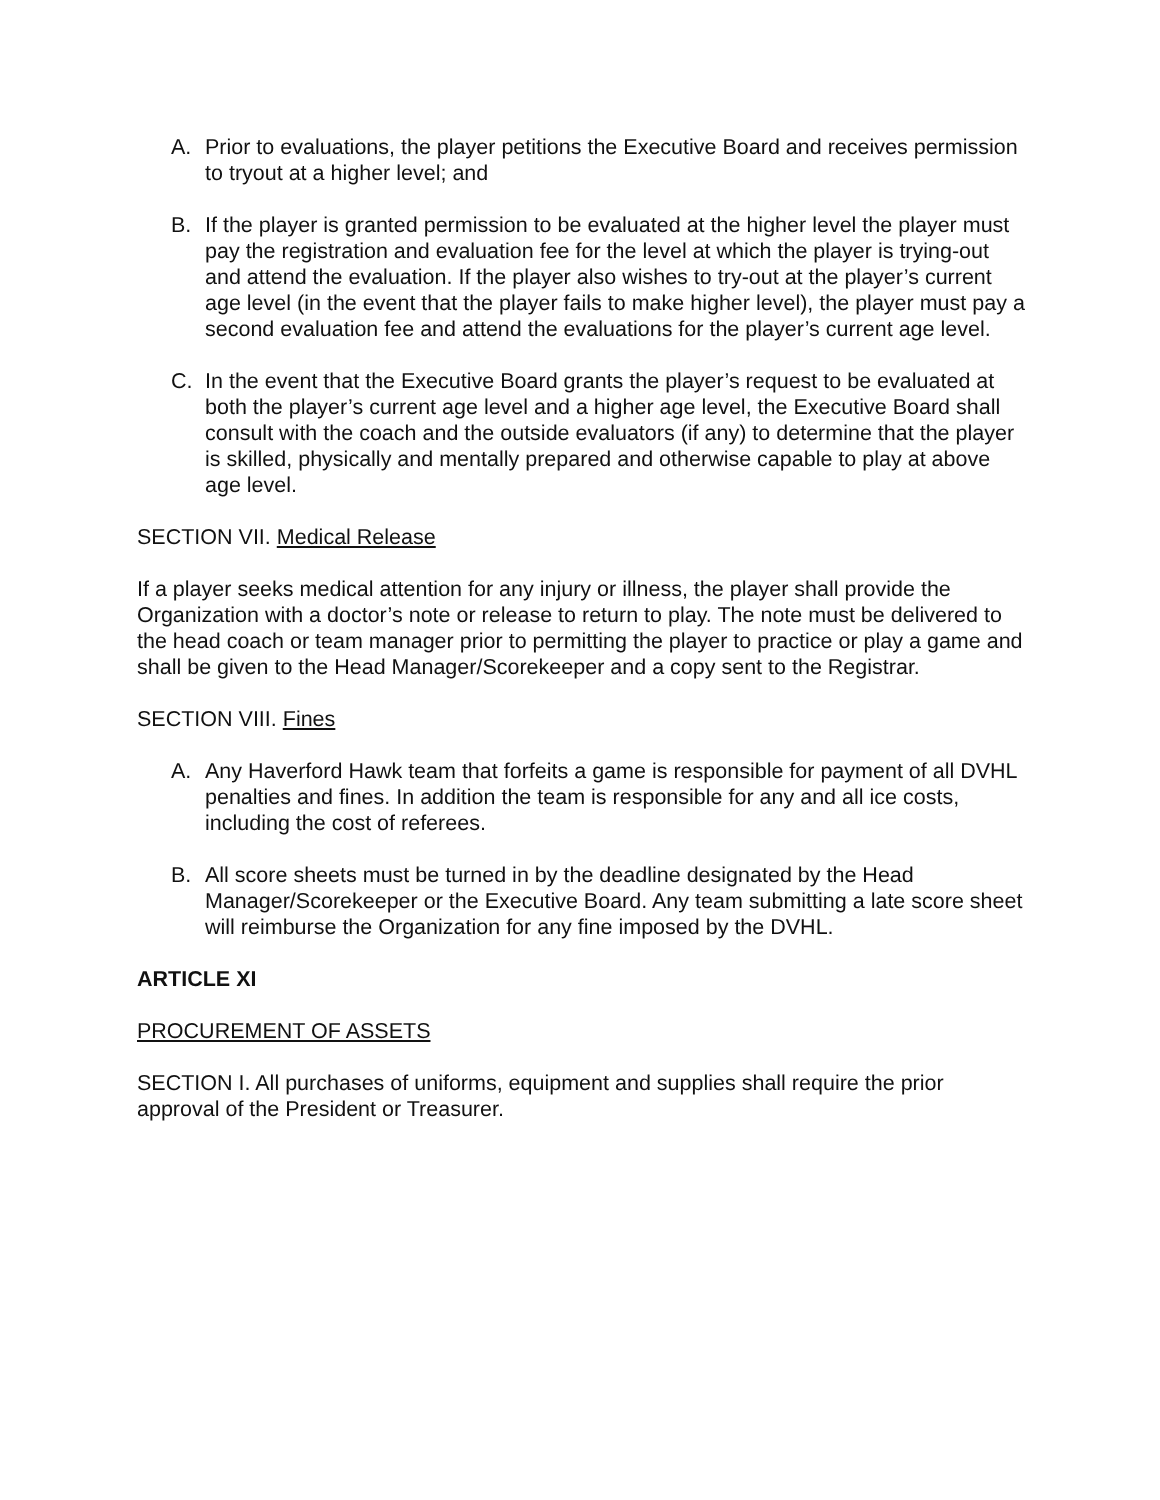A. Prior to evaluations, the player petitions the Executive Board and receives permission to tryout at a higher level; and
B. If the player is granted permission to be evaluated at the higher level the player must pay the registration and evaluation fee for the level at which the player is trying-out and attend the evaluation. If the player also wishes to try-out at the player’s current age level (in the event that the player fails to make higher level), the player must pay a second evaluation fee and attend the evaluations for the player’s current age level.
C. In the event that the Executive Board grants the player’s request to be evaluated at both the player’s current age level and a higher age level, the Executive Board shall consult with the coach and the outside evaluators (if any) to determine that the player is skilled, physically and mentally prepared and otherwise capable to play at above age level.
SECTION VII. Medical Release
If a player seeks medical attention for any injury or illness, the player shall provide the Organization with a doctor’s note or release to return to play. The note must be delivered to the head coach or team manager prior to permitting the player to practice or play a game and shall be given to the Head Manager/Scorekeeper and a copy sent to the Registrar.
SECTION VIII. Fines
A. Any Haverford Hawk team that forfeits a game is responsible for payment of all DVHL penalties and fines. In addition the team is responsible for any and all ice costs, including the cost of referees.
B. All score sheets must be turned in by the deadline designated by the Head Manager/Scorekeeper or the Executive Board. Any team submitting a late score sheet will reimburse the Organization for any fine imposed by the DVHL.
ARTICLE XI
PROCUREMENT OF ASSETS
SECTION I. All purchases of uniforms, equipment and supplies shall require the prior approval of the President or Treasurer.